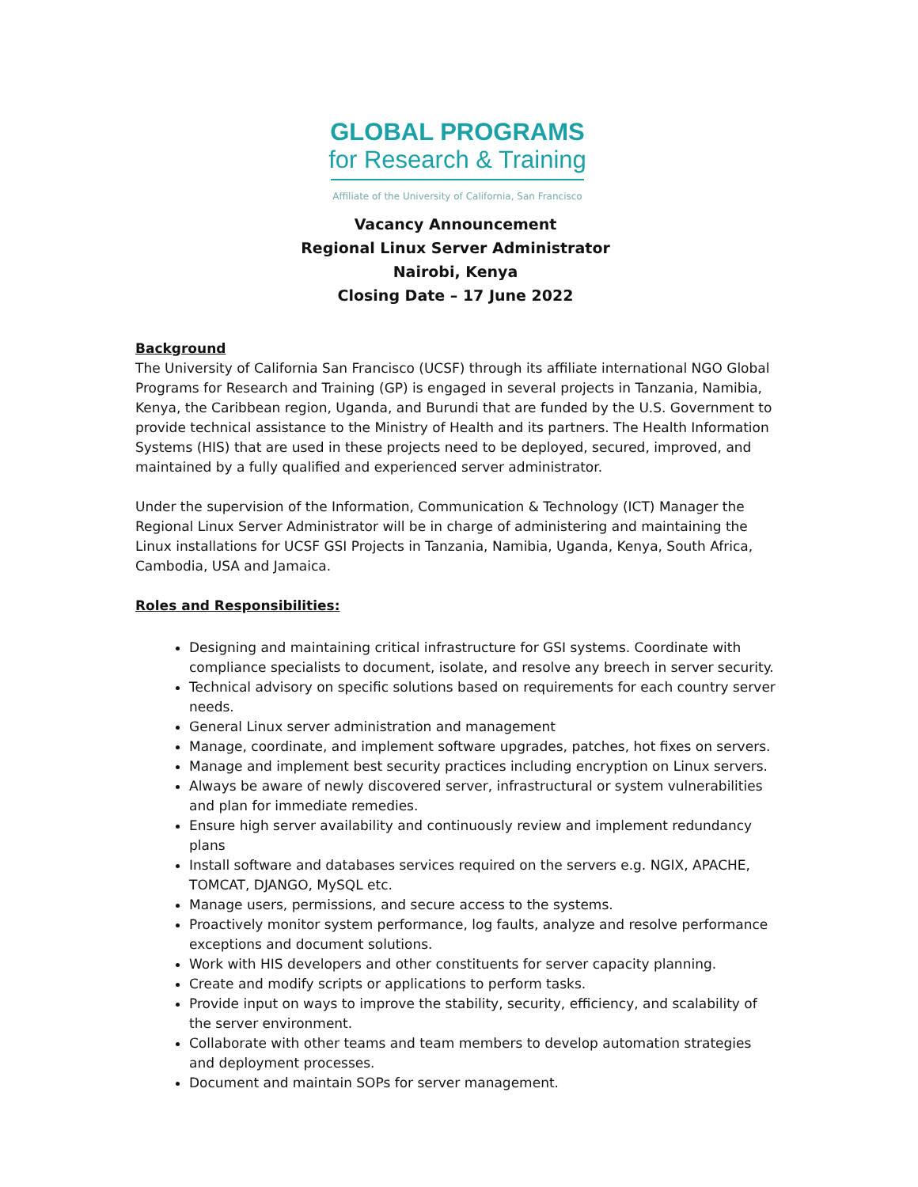GLOBAL PROGRAMS
for Research & Training
Affiliate of the University of California, San Francisco
Vacancy Announcement
Regional Linux Server Administrator
Nairobi, Kenya
Closing Date – 17 June 2022
Background
The University of California San Francisco (UCSF) through its affiliate international NGO Global Programs for Research and Training (GP) is engaged in several projects in Tanzania, Namibia, Kenya, the Caribbean region, Uganda, and Burundi that are funded by the U.S. Government to provide technical assistance to the Ministry of Health and its partners. The Health Information Systems (HIS) that are used in these projects need to be deployed, secured, improved, and maintained by a fully qualified and experienced server administrator.
Under the supervision of the Information, Communication & Technology (ICT) Manager the Regional Linux Server Administrator will be in charge of administering and maintaining the Linux installations for UCSF GSI Projects in Tanzania, Namibia, Uganda, Kenya, South Africa, Cambodia, USA and Jamaica.
Roles and Responsibilities:
Designing and maintaining critical infrastructure for GSI systems. Coordinate with compliance specialists to document, isolate, and resolve any breech in server security.
Technical advisory on specific solutions based on requirements for each country server needs.
General Linux server administration and management
Manage, coordinate, and implement software upgrades, patches, hot fixes on servers.
Manage and implement best security practices including encryption on Linux servers.
Always be aware of newly discovered server, infrastructural or system vulnerabilities and plan for immediate remedies.
Ensure high server availability and continuously review and implement redundancy plans
Install software and databases services required on the servers e.g. NGIX, APACHE, TOMCAT, DJANGO, MySQL etc.
Manage users, permissions, and secure access to the systems.
Proactively monitor system performance, log faults, analyze and resolve performance exceptions and document solutions.
Work with HIS developers and other constituents for server capacity planning.
Create and modify scripts or applications to perform tasks.
Provide input on ways to improve the stability, security, efficiency, and scalability of the server environment.
Collaborate with other teams and team members to develop automation strategies and deployment processes.
Document and maintain SOPs for server management.